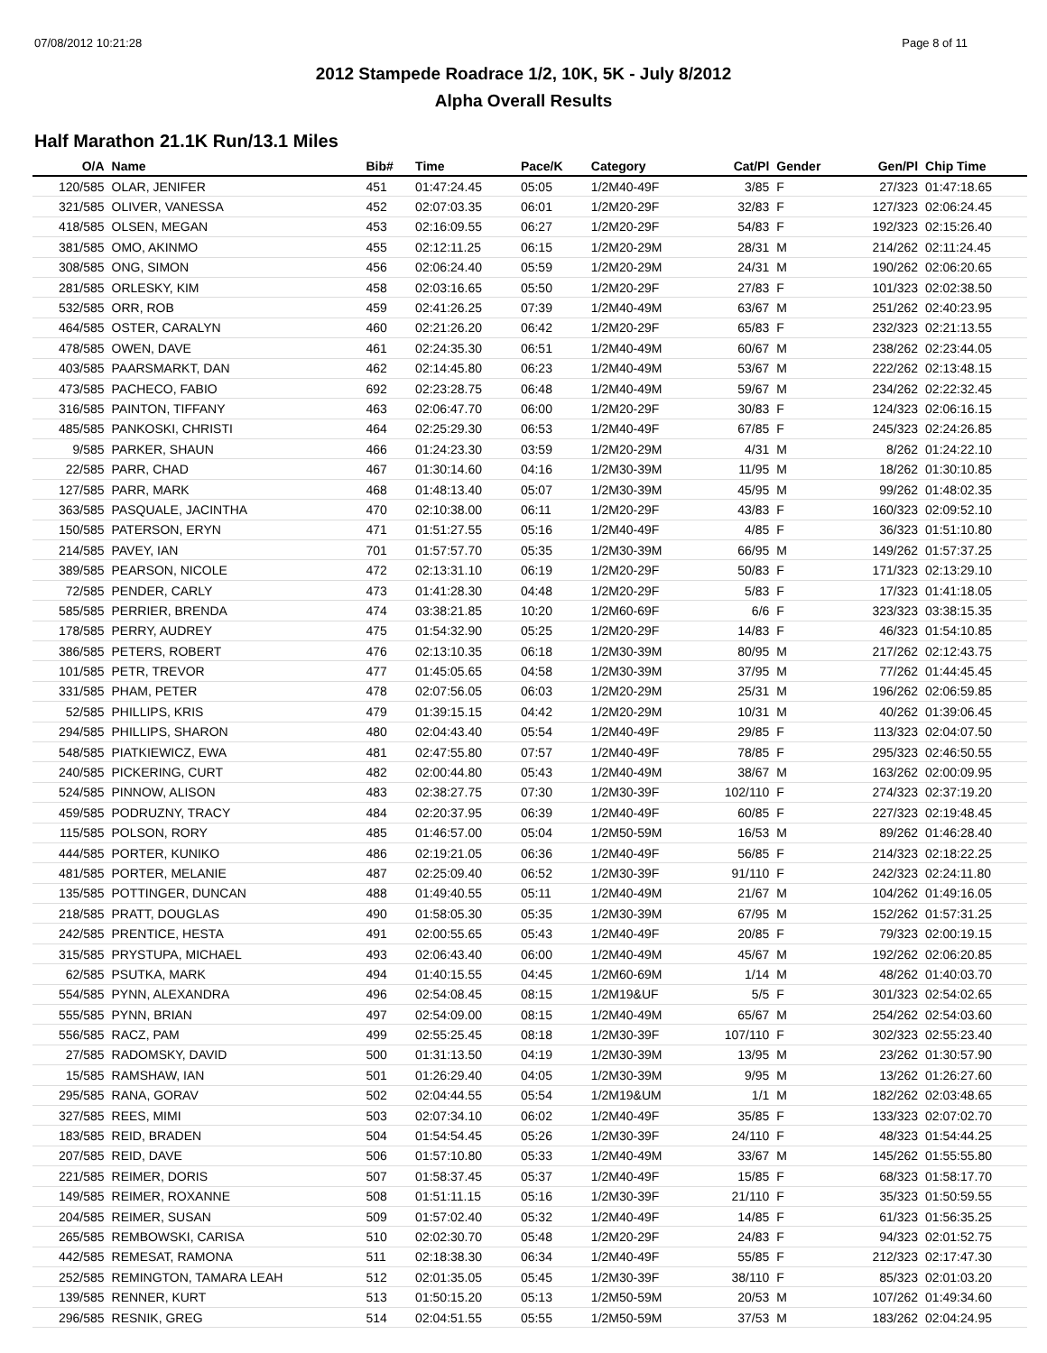07/08/2012 10:21:28 Page 8 of 11
2012 Stampede Roadrace 1/2, 10K, 5K - July 8/2012
Alpha Overall Results
Half Marathon 21.1K Run/13.1 Miles
| O/A | Name | Bib# | Time | Pace/K | Category | Cat/Pl | Gender | Gen/Pl | Chip Time |
| --- | --- | --- | --- | --- | --- | --- | --- | --- | --- |
| 120/585 | OLAR, JENIFER | 451 | 01:47:24.45 | 05:05 | 1/2M40-49F | 3/85 | F | 27/323 | 01:47:18.65 |
| 321/585 | OLIVER, VANESSA | 452 | 02:07:03.35 | 06:01 | 1/2M20-29F | 32/83 | F | 127/323 | 02:06:24.45 |
| 418/585 | OLSEN, MEGAN | 453 | 02:16:09.55 | 06:27 | 1/2M20-29F | 54/83 | F | 192/323 | 02:15:26.40 |
| 381/585 | OMO, AKINMO | 455 | 02:12:11.25 | 06:15 | 1/2M20-29M | 28/31 | M | 214/262 | 02:11:24.45 |
| 308/585 | ONG, SIMON | 456 | 02:06:24.40 | 05:59 | 1/2M20-29M | 24/31 | M | 190/262 | 02:06:20.65 |
| 281/585 | ORLESKY, KIM | 458 | 02:03:16.65 | 05:50 | 1/2M20-29F | 27/83 | F | 101/323 | 02:02:38.50 |
| 532/585 | ORR, ROB | 459 | 02:41:26.25 | 07:39 | 1/2M40-49M | 63/67 | M | 251/262 | 02:40:23.95 |
| 464/585 | OSTER, CARALYN | 460 | 02:21:26.20 | 06:42 | 1/2M20-29F | 65/83 | F | 232/323 | 02:21:13.55 |
| 478/585 | OWEN, DAVE | 461 | 02:24:35.30 | 06:51 | 1/2M40-49M | 60/67 | M | 238/262 | 02:23:44.05 |
| 403/585 | PAARSMARKT, DAN | 462 | 02:14:45.80 | 06:23 | 1/2M40-49M | 53/67 | M | 222/262 | 02:13:48.15 |
| 473/585 | PACHECO, FABIO | 692 | 02:23:28.75 | 06:48 | 1/2M40-49M | 59/67 | M | 234/262 | 02:22:32.45 |
| 316/585 | PAINTON, TIFFANY | 463 | 02:06:47.70 | 06:00 | 1/2M20-29F | 30/83 | F | 124/323 | 02:06:16.15 |
| 485/585 | PANKOSKI, CHRISTI | 464 | 02:25:29.30 | 06:53 | 1/2M40-49F | 67/85 | F | 245/323 | 02:24:26.85 |
| 9/585 | PARKER, SHAUN | 466 | 01:24:23.30 | 03:59 | 1/2M20-29M | 4/31 | M | 8/262 | 01:24:22.10 |
| 22/585 | PARR, CHAD | 467 | 01:30:14.60 | 04:16 | 1/2M30-39M | 11/95 | M | 18/262 | 01:30:10.85 |
| 127/585 | PARR, MARK | 468 | 01:48:13.40 | 05:07 | 1/2M30-39M | 45/95 | M | 99/262 | 01:48:02.35 |
| 363/585 | PASQUALE, JACINTHA | 470 | 02:10:38.00 | 06:11 | 1/2M20-29F | 43/83 | F | 160/323 | 02:09:52.10 |
| 150/585 | PATERSON, ERYN | 471 | 01:51:27.55 | 05:16 | 1/2M40-49F | 4/85 | F | 36/323 | 01:51:10.80 |
| 214/585 | PAVEY, IAN | 701 | 01:57:57.70 | 05:35 | 1/2M30-39M | 66/95 | M | 149/262 | 01:57:37.25 |
| 389/585 | PEARSON, NICOLE | 472 | 02:13:31.10 | 06:19 | 1/2M20-29F | 50/83 | F | 171/323 | 02:13:29.10 |
| 72/585 | PENDER, CARLY | 473 | 01:41:28.30 | 04:48 | 1/2M20-29F | 5/83 | F | 17/323 | 01:41:18.05 |
| 585/585 | PERRIER, BRENDA | 474 | 03:38:21.85 | 10:20 | 1/2M60-69F | 6/6 | F | 323/323 | 03:38:15.35 |
| 178/585 | PERRY, AUDREY | 475 | 01:54:32.90 | 05:25 | 1/2M20-29F | 14/83 | F | 46/323 | 01:54:10.85 |
| 386/585 | PETERS, ROBERT | 476 | 02:13:10.35 | 06:18 | 1/2M30-39M | 80/95 | M | 217/262 | 02:12:43.75 |
| 101/585 | PETR, TREVOR | 477 | 01:45:05.65 | 04:58 | 1/2M30-39M | 37/95 | M | 77/262 | 01:44:45.45 |
| 331/585 | PHAM, PETER | 478 | 02:07:56.05 | 06:03 | 1/2M20-29M | 25/31 | M | 196/262 | 02:06:59.85 |
| 52/585 | PHILLIPS, KRIS | 479 | 01:39:15.15 | 04:42 | 1/2M20-29M | 10/31 | M | 40/262 | 01:39:06.45 |
| 294/585 | PHILLIPS, SHARON | 480 | 02:04:43.40 | 05:54 | 1/2M40-49F | 29/85 | F | 113/323 | 02:04:07.50 |
| 548/585 | PIATKIEWICZ, EWA | 481 | 02:47:55.80 | 07:57 | 1/2M40-49F | 78/85 | F | 295/323 | 02:46:50.55 |
| 240/585 | PICKERING, CURT | 482 | 02:00:44.80 | 05:43 | 1/2M40-49M | 38/67 | M | 163/262 | 02:00:09.95 |
| 524/585 | PINNOW, ALISON | 483 | 02:38:27.75 | 07:30 | 1/2M30-39F | 102/110 | F | 274/323 | 02:37:19.20 |
| 459/585 | PODRUZNY, TRACY | 484 | 02:20:37.95 | 06:39 | 1/2M40-49F | 60/85 | F | 227/323 | 02:19:48.45 |
| 115/585 | POLSON, RORY | 485 | 01:46:57.00 | 05:04 | 1/2M50-59M | 16/53 | M | 89/262 | 01:46:28.40 |
| 444/585 | PORTER, KUNIKO | 486 | 02:19:21.05 | 06:36 | 1/2M40-49F | 56/85 | F | 214/323 | 02:18:22.25 |
| 481/585 | PORTER, MELANIE | 487 | 02:25:09.40 | 06:52 | 1/2M30-39F | 91/110 | F | 242/323 | 02:24:11.80 |
| 135/585 | POTTINGER, DUNCAN | 488 | 01:49:40.55 | 05:11 | 1/2M40-49M | 21/67 | M | 104/262 | 01:49:16.05 |
| 218/585 | PRATT, DOUGLAS | 490 | 01:58:05.30 | 05:35 | 1/2M30-39M | 67/95 | M | 152/262 | 01:57:31.25 |
| 242/585 | PRENTICE, HESTA | 491 | 02:00:55.65 | 05:43 | 1/2M40-49F | 20/85 | F | 79/323 | 02:00:19.15 |
| 315/585 | PRYSTUPA, MICHAEL | 493 | 02:06:43.40 | 06:00 | 1/2M40-49M | 45/67 | M | 192/262 | 02:06:20.85 |
| 62/585 | PSUTKA, MARK | 494 | 01:40:15.55 | 04:45 | 1/2M60-69M | 1/14 | M | 48/262 | 01:40:03.70 |
| 554/585 | PYNN, ALEXANDRA | 496 | 02:54:08.45 | 08:15 | 1/2M19&UF | 5/5 | F | 301/323 | 02:54:02.65 |
| 555/585 | PYNN, BRIAN | 497 | 02:54:09.00 | 08:15 | 1/2M40-49M | 65/67 | M | 254/262 | 02:54:03.60 |
| 556/585 | RACZ, PAM | 499 | 02:55:25.45 | 08:18 | 1/2M30-39F | 107/110 | F | 302/323 | 02:55:23.40 |
| 27/585 | RADOMSKY, DAVID | 500 | 01:31:13.50 | 04:19 | 1/2M30-39M | 13/95 | M | 23/262 | 01:30:57.90 |
| 15/585 | RAMSHAW, IAN | 501 | 01:26:29.40 | 04:05 | 1/2M30-39M | 9/95 | M | 13/262 | 01:26:27.60 |
| 295/585 | RANA, GORAV | 502 | 02:04:44.55 | 05:54 | 1/2M19&UM | 1/1 | M | 182/262 | 02:03:48.65 |
| 327/585 | REES, MIMI | 503 | 02:07:34.10 | 06:02 | 1/2M40-49F | 35/85 | F | 133/323 | 02:07:02.70 |
| 183/585 | REID, BRADEN | 504 | 01:54:54.45 | 05:26 | 1/2M30-39F | 24/110 | F | 48/323 | 01:54:44.25 |
| 207/585 | REID, DAVE | 506 | 01:57:10.80 | 05:33 | 1/2M40-49M | 33/67 | M | 145/262 | 01:55:55.80 |
| 221/585 | REIMER, DORIS | 507 | 01:58:37.45 | 05:37 | 1/2M40-49F | 15/85 | F | 68/323 | 01:58:17.70 |
| 149/585 | REIMER, ROXANNE | 508 | 01:51:11.15 | 05:16 | 1/2M30-39F | 21/110 | F | 35/323 | 01:50:59.55 |
| 204/585 | REIMER, SUSAN | 509 | 01:57:02.40 | 05:32 | 1/2M40-49F | 14/85 | F | 61/323 | 01:56:35.25 |
| 265/585 | REMBOWSKI, CARISA | 510 | 02:02:30.70 | 05:48 | 1/2M20-29F | 24/83 | F | 94/323 | 02:01:52.75 |
| 442/585 | REMESAT, RAMONA | 511 | 02:18:38.30 | 06:34 | 1/2M40-49F | 55/85 | F | 212/323 | 02:17:47.30 |
| 252/585 | REMINGTON, TAMARA LEAH | 512 | 02:01:35.05 | 05:45 | 1/2M30-39F | 38/110 | F | 85/323 | 02:01:03.20 |
| 139/585 | RENNER, KURT | 513 | 01:50:15.20 | 05:13 | 1/2M50-59M | 20/53 | M | 107/262 | 01:49:34.60 |
| 296/585 | RESNIK, GREG | 514 | 02:04:51.55 | 05:55 | 1/2M50-59M | 37/53 | M | 183/262 | 02:04:24.95 |